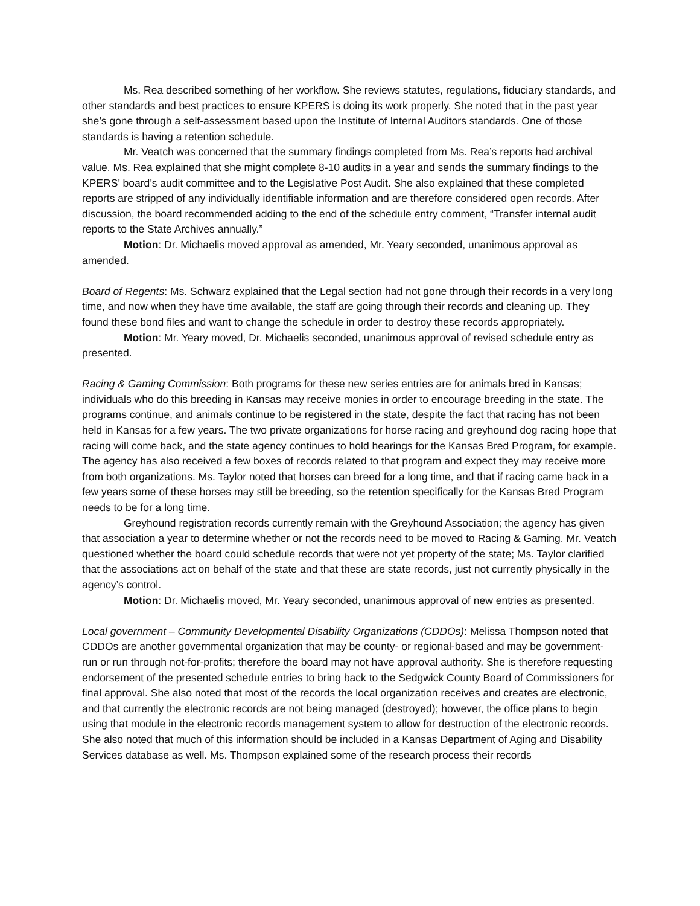Ms. Rea described something of her workflow. She reviews statutes, regulations, fiduciary standards, and other standards and best practices to ensure KPERS is doing its work properly. She noted that in the past year she’s gone through a self-assessment based upon the Institute of Internal Auditors standards. One of those standards is having a retention schedule.
Mr. Veatch was concerned that the summary findings completed from Ms. Rea’s reports had archival value. Ms. Rea explained that she might complete 8-10 audits in a year and sends the summary findings to the KPERS’ board’s audit committee and to the Legislative Post Audit. She also explained that these completed reports are stripped of any individually identifiable information and are therefore considered open records. After discussion, the board recommended adding to the end of the schedule entry comment, “Transfer internal audit reports to the State Archives annually.”
Motion: Dr. Michaelis moved approval as amended, Mr. Yeary seconded, unanimous approval as amended.
Board of Regents: Ms. Schwarz explained that the Legal section had not gone through their records in a very long time, and now when they have time available, the staff are going through their records and cleaning up. They found these bond files and want to change the schedule in order to destroy these records appropriately.
Motion: Mr. Yeary moved, Dr. Michaelis seconded, unanimous approval of revised schedule entry as presented.
Racing & Gaming Commission: Both programs for these new series entries are for animals bred in Kansas; individuals who do this breeding in Kansas may receive monies in order to encourage breeding in the state. The programs continue, and animals continue to be registered in the state, despite the fact that racing has not been held in Kansas for a few years. The two private organizations for horse racing and greyhound dog racing hope that racing will come back, and the state agency continues to hold hearings for the Kansas Bred Program, for example. The agency has also received a few boxes of records related to that program and expect they may receive more from both organizations. Ms. Taylor noted that horses can breed for a long time, and that if racing came back in a few years some of these horses may still be breeding, so the retention specifically for the Kansas Bred Program needs to be for a long time.
Greyhound registration records currently remain with the Greyhound Association; the agency has given that association a year to determine whether or not the records need to be moved to Racing & Gaming. Mr. Veatch questioned whether the board could schedule records that were not yet property of the state; Ms. Taylor clarified that the associations act on behalf of the state and that these are state records, just not currently physically in the agency’s control.
Motion: Dr. Michaelis moved, Mr. Yeary seconded, unanimous approval of new entries as presented.
Local government – Community Developmental Disability Organizations (CDDOs): Melissa Thompson noted that CDDOs are another governmental organization that may be county- or regional-based and may be government-run or run through not-for-profits; therefore the board may not have approval authority. She is therefore requesting endorsement of the presented schedule entries to bring back to the Sedgwick County Board of Commissioners for final approval. She also noted that most of the records the local organization receives and creates are electronic, and that currently the electronic records are not being managed (destroyed); however, the office plans to begin using that module in the electronic records management system to allow for destruction of the electronic records. She also noted that much of this information should be included in a Kansas Department of Aging and Disability Services database as well. Ms. Thompson explained some of the research process their records